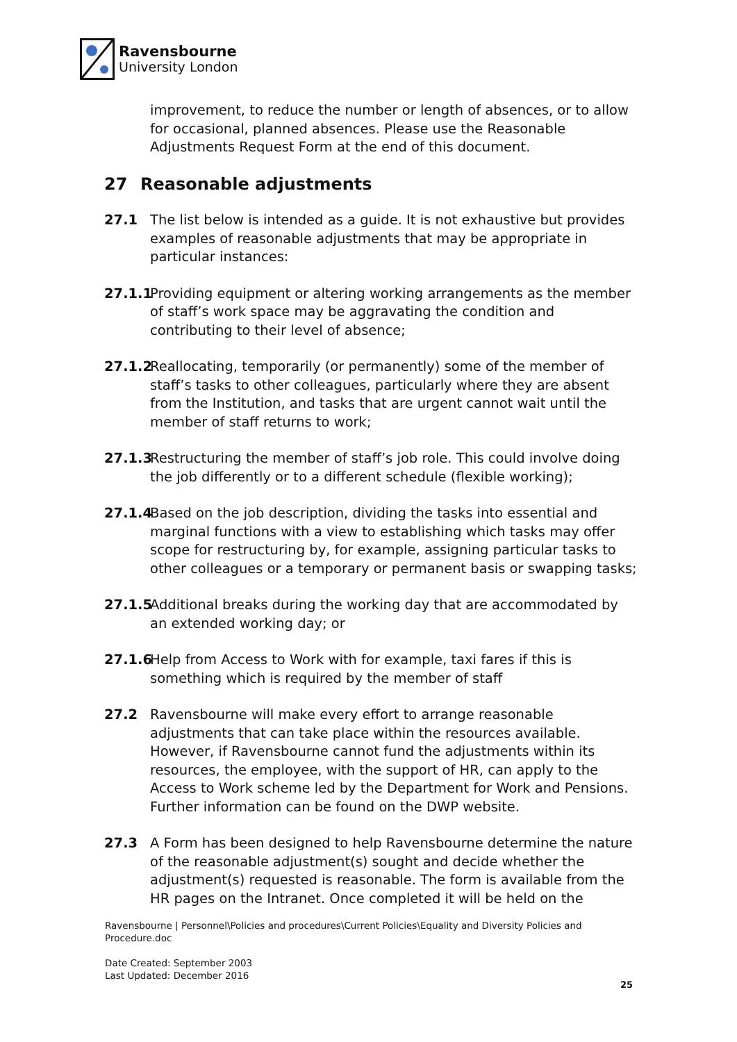Ravensbourne
University London
improvement, to reduce the number or length of absences, or to allow for occasional, planned absences. Please use the Reasonable Adjustments Request Form at the end of this document.
27 Reasonable adjustments
27.1 The list below is intended as a guide. It is not exhaustive but provides examples of reasonable adjustments that may be appropriate in particular instances:
27.1.1
Providing equipment or altering working arrangements as the member of staff’s work space may be aggravating the condition and contributing to their level of absence;
27.1.2
Reallocating, temporarily (or permanently) some of the member of staff’s tasks to other colleagues, particularly where they are absent from the Institution, and tasks that are urgent cannot wait until the member of staff returns to work;
27.1.3
Restructuring the member of staff’s job role. This could involve doing the job differently or to a different schedule (flexible working);
27.1.4
Based on the job description, dividing the tasks into essential and marginal functions with a view to establishing which tasks may offer scope for restructuring by, for example, assigning particular tasks to other colleagues or a temporary or permanent basis or swapping tasks;
27.1.5
Additional breaks during the working day that are accommodated by an extended working day; or
27.1.6
Help from Access to Work with for example, taxi fares if this is something which is required by the member of staff
27.2 Ravensbourne will make every effort to arrange reasonable adjustments that can take place within the resources available. However, if Ravensbourne cannot fund the adjustments within its resources, the employee, with the support of HR, can apply to the Access to Work scheme led by the Department for Work and Pensions. Further information can be found on the DWP website.
27.3 A Form has been designed to help Ravensbourne determine the nature of the reasonable adjustment(s) sought and decide whether the adjustment(s) requested is reasonable. The form is available from the HR pages on the Intranet. Once completed it will be held on the
Ravensbourne | Personnel\Policies and procedures\Current Policies\Equality and Diversity Policies and Procedure.doc
Date Created: September 2003
Last Updated: December 2016
25